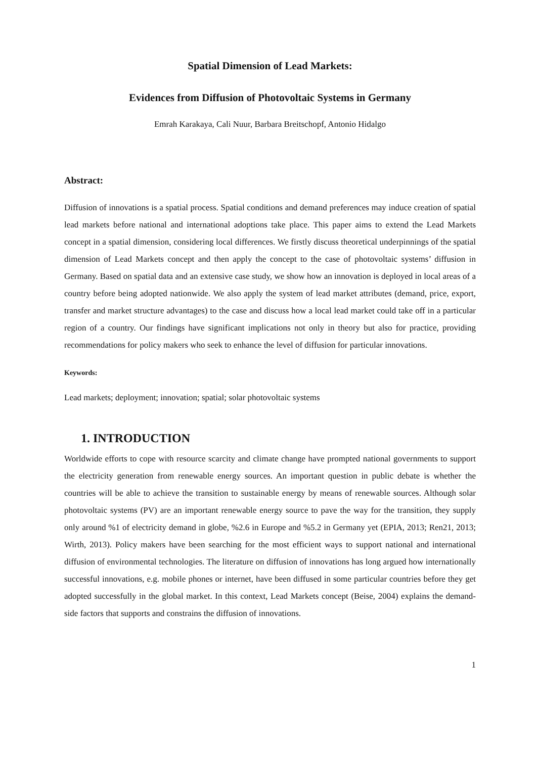Spatial Dimension of Lead Markets:
Evidences from Diffusion of Photovoltaic Systems in Germany
Emrah Karakaya, Cali Nuur, Barbara Breitschopf, Antonio Hidalgo
Abstract:
Diffusion of innovations is a spatial process. Spatial conditions and demand preferences may induce creation of spatial lead markets before national and international adoptions take place. This paper aims to extend the Lead Markets concept in a spatial dimension, considering local differences. We firstly discuss theoretical underpinnings of the spatial dimension of Lead Markets concept and then apply the concept to the case of photovoltaic systems’ diffusion in Germany. Based on spatial data and an extensive case study, we show how an innovation is deployed in local areas of a country before being adopted nationwide. We also apply the system of lead market attributes (demand, price, export, transfer and market structure advantages) to the case and discuss how a local lead market could take off in a particular region of a country. Our findings have significant implications not only in theory but also for practice, providing recommendations for policy makers who seek to enhance the level of diffusion for particular innovations.
Keywords:
Lead markets; deployment; innovation; spatial; solar photovoltaic systems
1. INTRODUCTION
Worldwide efforts to cope with resource scarcity and climate change have prompted national governments to support the electricity generation from renewable energy sources. An important question in public debate is whether the countries will be able to achieve the transition to sustainable energy by means of renewable sources. Although solar photovoltaic systems (PV) are an important renewable energy source to pave the way for the transition, they supply only around %1 of electricity demand in globe, %2.6 in Europe and %5.2 in Germany yet (EPIA, 2013; Ren21, 2013; Wirth, 2013). Policy makers have been searching for the most efficient ways to support national and international diffusion of environmental technologies. The literature on diffusion of innovations has long argued how internationally successful innovations, e.g. mobile phones or internet, have been diffused in some particular countries before they get adopted successfully in the global market. In this context, Lead Markets concept (Beise, 2004) explains the demand-side factors that supports and constrains the diffusion of innovations.
1